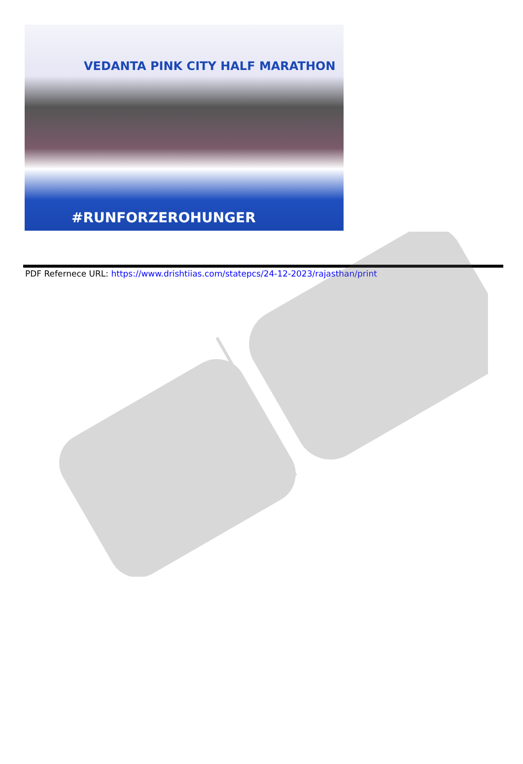VEDANTA PINK CITY HALF MARATHON
#RUNFORZEROHUNGER
PDF Refernece URL: https://www.drishtiias.com/statepcs/24-12-2023/rajasthan/print